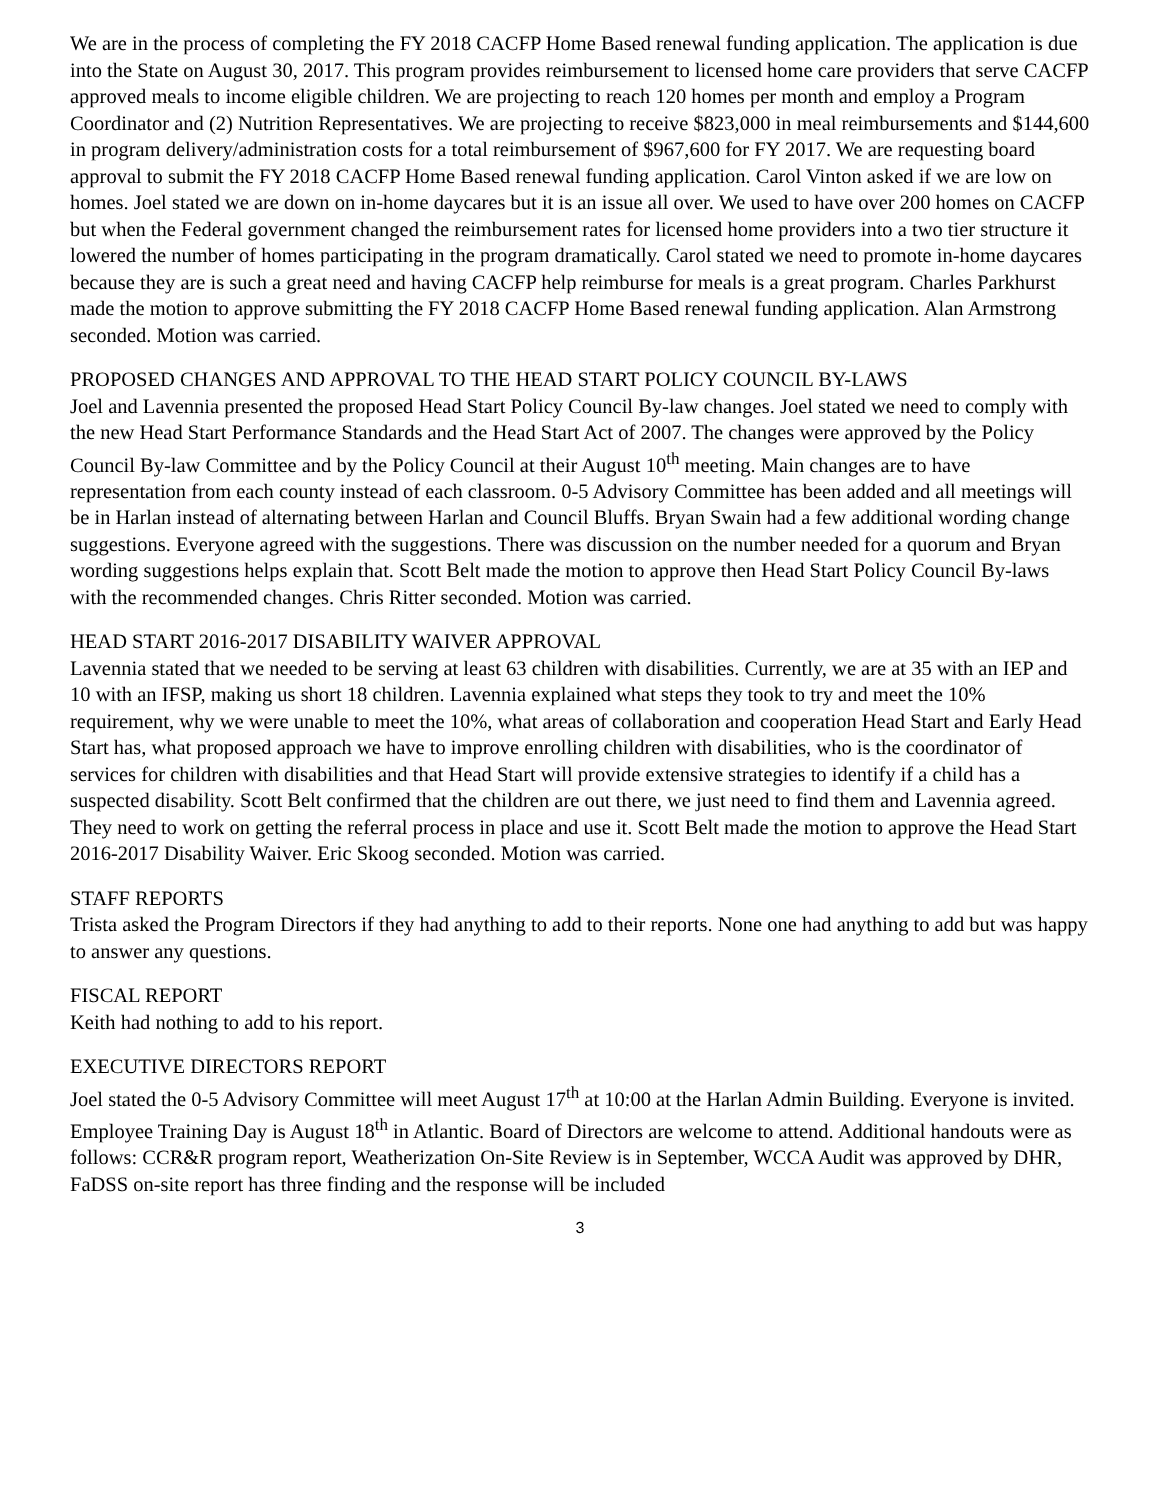We are in the process of completing the FY 2018 CACFP Home Based renewal funding application. The application is due into the State on August 30, 2017. This program provides reimbursement to licensed home care providers that serve CACFP approved meals to income eligible children. We are projecting to reach 120 homes per month and employ a Program Coordinator and (2) Nutrition Representatives. We are projecting to receive $823,000 in meal reimbursements and $144,600 in program delivery/administration costs for a total reimbursement of $967,600 for FY 2017. We are requesting board approval to submit the FY 2018 CACFP Home Based renewal funding application. Carol Vinton asked if we are low on homes. Joel stated we are down on in-home daycares but it is an issue all over. We used to have over 200 homes on CACFP but when the Federal government changed the reimbursement rates for licensed home providers into a two tier structure it lowered the number of homes participating in the program dramatically. Carol stated we need to promote in-home daycares because they are is such a great need and having CACFP help reimburse for meals is a great program. Charles Parkhurst made the motion to approve submitting the FY 2018 CACFP Home Based renewal funding application. Alan Armstrong seconded. Motion was carried.
PROPOSED CHANGES AND APPROVAL TO THE HEAD START POLICY COUNCIL BY-LAWS
Joel and Lavennia presented the proposed Head Start Policy Council By-law changes. Joel stated we need to comply with the new Head Start Performance Standards and the Head Start Act of 2007. The changes were approved by the Policy Council By-law Committee and by the Policy Council at their August 10<sup>th</sup> meeting. Main changes are to have representation from each county instead of each classroom. 0-5 Advisory Committee has been added and all meetings will be in Harlan instead of alternating between Harlan and Council Bluffs. Bryan Swain had a few additional wording change suggestions. Everyone agreed with the suggestions. There was discussion on the number needed for a quorum and Bryan wording suggestions helps explain that. Scott Belt made the motion to approve then Head Start Policy Council By-laws with the recommended changes. Chris Ritter seconded. Motion was carried.
HEAD START 2016-2017 DISABILITY WAIVER APPROVAL
Lavennia stated that we needed to be serving at least 63 children with disabilities. Currently, we are at 35 with an IEP and 10 with an IFSP, making us short 18 children. Lavennia explained what steps they took to try and meet the 10% requirement, why we were unable to meet the 10%, what areas of collaboration and cooperation Head Start and Early Head Start has, what proposed approach we have to improve enrolling children with disabilities, who is the coordinator of services for children with disabilities and that Head Start will provide extensive strategies to identify if a child has a suspected disability. Scott Belt confirmed that the children are out there, we just need to find them and Lavennia agreed. They need to work on getting the referral process in place and use it. Scott Belt made the motion to approve the Head Start 2016-2017 Disability Waiver. Eric Skoog seconded. Motion was carried.
STAFF REPORTS
Trista asked the Program Directors if they had anything to add to their reports. None one had anything to add but was happy to answer any questions.
FISCAL REPORT
Keith had nothing to add to his report.
EXECUTIVE DIRECTORS REPORT
Joel stated the 0-5 Advisory Committee will meet August 17<sup>th</sup> at 10:00 at the Harlan Admin Building. Everyone is invited. Employee Training Day is August 18<sup>th</sup> in Atlantic. Board of Directors are welcome to attend. Additional handouts were as follows: CCR&R program report, Weatherization On-Site Review is in September, WCCA Audit was approved by DHR, FaDSS on-site report has three finding and the response will be included
3